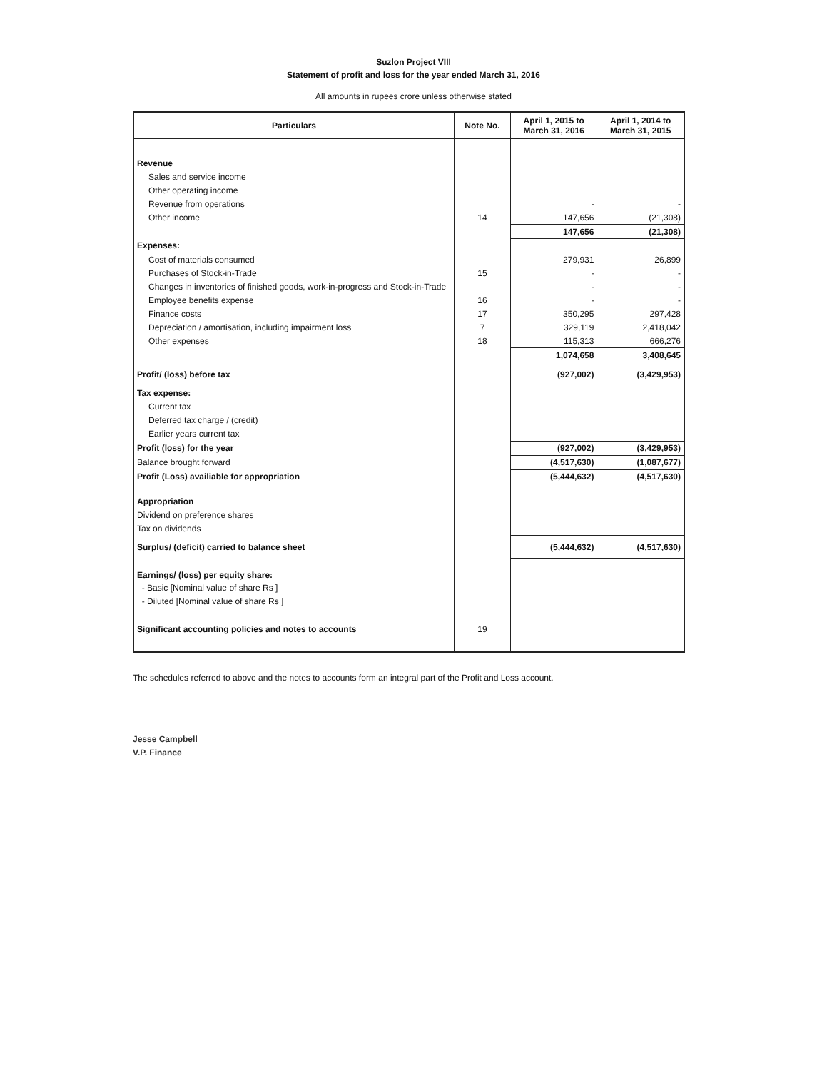Suzlon Project VIII
Statement of profit and loss for the year ended March 31, 2016
All amounts in rupees crore unless otherwise stated
| Particulars | Note No. | April 1, 2015 to March 31, 2016 | April 1, 2014 to March 31, 2015 |
| --- | --- | --- | --- |
| Revenue | | | |
| Sales and service income | | | |
| Other operating income | | | |
| Revenue from operations | | - | - |
| Other income | 14 | 147,656 | (21,308) |
| | | 147,656 | (21,308) |
| Expenses: | | | |
| Cost of materials consumed | | 279,931 | 26,899 |
| Purchases of Stock-in-Trade | 15 | - | - |
| Changes in inventories of finished goods, work-in-progress and Stock-in-Trade | | - | - |
| Employee benefits expense | 16 | - | - |
| Finance costs | 17 | 350,295 | 297,428 |
| Depreciation / amortisation, including impairment loss | 7 | 329,119 | 2,418,042 |
| Other expenses | 18 | 115,313 | 666,276 |
| | | 1,074,658 | 3,408,645 |
| Profit/ (loss) before tax | | (927,002) | (3,429,953) |
| Tax expense: | | | |
| Current tax | | | |
| Deferred tax charge / (credit) | | | |
| Earlier years current tax | | | |
| Profit (loss) for the year | | (927,002) | (3,429,953) |
| Balance brought forward | | (4,517,630) | (1,087,677) |
| Profit (Loss) availiable for appropriation | | (5,444,632) | (4,517,630) |
| Appropriation | | | |
| Dividend on preference shares | | | |
| Tax on dividends | | | |
| Surplus/ (deficit) carried to balance sheet | | (5,444,632) | (4,517,630) |
| Earnings/ (loss) per equity share: | | | |
| - Basic [Nominal value of share Rs ] | | | |
| - Diluted [Nominal value of share Rs ] | | | |
| Significant accounting policies and notes to accounts | 19 | | |
The schedules referred to above and the notes to accounts form an integral part of the Profit and Loss account.
Jesse Campbell
V.P. Finance